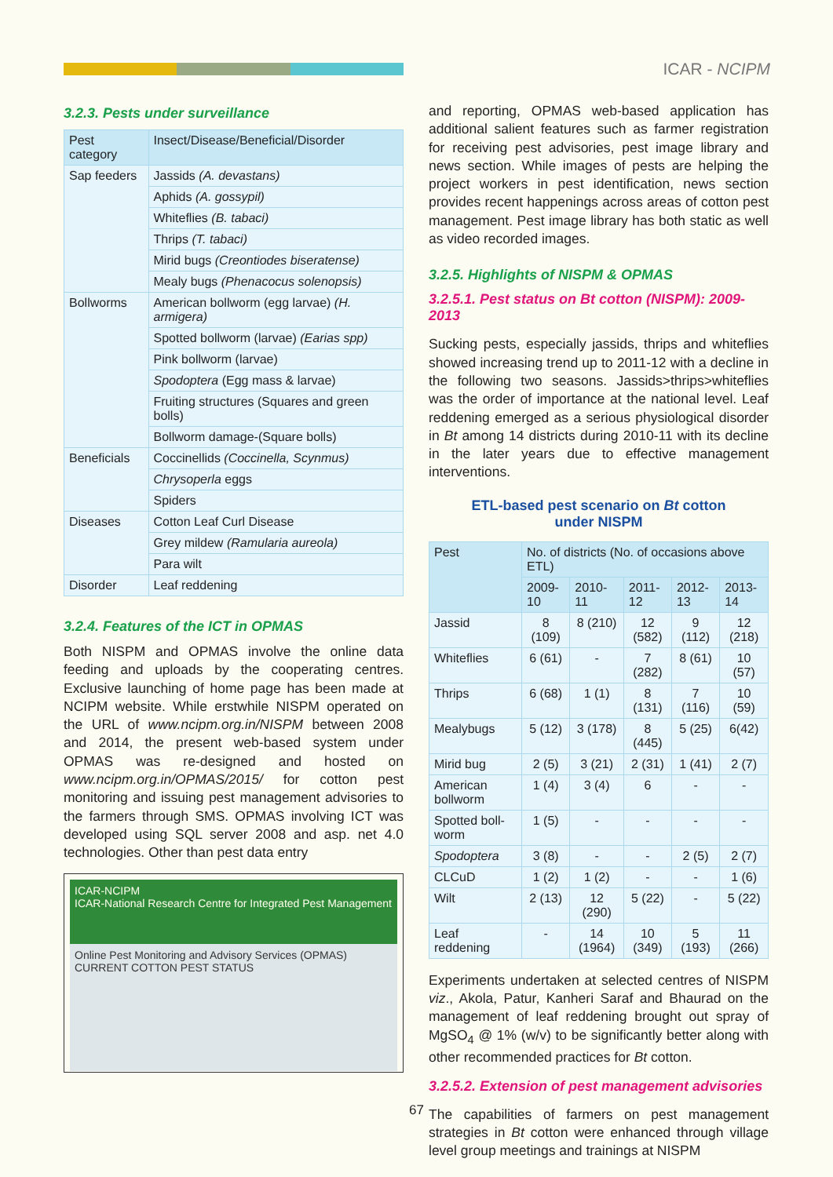ICAR - NCIPM
3.2.3. Pests under surveillance
| Pest category | Insect/Disease/Beneficial/Disorder |
| --- | --- |
| Sap feeders | Jassids (A. devastans) |
| | Aphids (A. gossypil) |
| | Whiteflies (B. tabaci) |
| | Thrips (T. tabaci) |
| | Mirid bugs (Creontiodes biseratense) |
| | Mealy bugs (Phenacocus solenopsis) |
| Bollworms | American bollworm (egg larvae) (H. armigera) |
| | Spotted bollworm (larvae) (Earias spp) |
| | Pink bollworm (larvae) |
| | Spodoptera (Egg mass & larvae) |
| | Fruiting structures (Squares and green bolls) |
| | Bollworm damage-(Square bolls) |
| Beneficials | Coccinellids (Coccinella, Scynmus) |
| | Chrysoperla eggs |
| | Spiders |
| Diseases | Cotton Leaf Curl Disease |
| | Grey mildew (Ramularia aureola) |
| | Para wilt |
| Disorder | Leaf reddening |
3.2.4. Features of the ICT in OPMAS
Both NISPM and OPMAS involve the online data feeding and uploads by the cooperating centres. Exclusive launching of home page has been made at NCIPM website. While erstwhile NISPM operated on the URL of www.ncipm.org.in/NISPM between 2008 and 2014, the present web-based system under OPMAS was re-designed and hosted on www.ncipm.org.in/OPMAS/2015/ for cotton pest monitoring and issuing pest management advisories to the farmers through SMS. OPMAS involving ICT was developed using SQL server 2008 and asp. net 4.0 technologies. Other than pest data entry
ICAR-NCIPM
ICAR-National Research Centre for Integrated Pest Management
Online Pest Monitoring and Advisory Services (OPMAS)
CURRENT COTTON PEST STATUS
and reporting, OPMAS web-based application has additional salient features such as farmer registration for receiving pest advisories, pest image library and news section. While images of pests are helping the project workers in pest identification, news section provides recent happenings across areas of cotton pest management. Pest image library has both static as well as video recorded images.
3.2.5. Highlights of NISPM & OPMAS
3.2.5.1. Pest status on Bt cotton (NISPM): 2009-2013
Sucking pests, especially jassids, thrips and whiteflies showed increasing trend up to 2011-12 with a decline in the following two seasons. Jassids>thrips>whiteflies was the order of importance at the national level. Leaf reddening emerged as a serious physiological disorder in Bt among 14 districts during 2010-11 with its decline in the later years due to effective management interventions.
ETL-based pest scenario on Bt cotton
under NISPM
| Pest | No. of districts (No. of occasions above ETL) | | | | |
| --- | --- | --- | --- | --- | --- |
| | 2009-10 | 2010-11 | 2011-12 | 2012-13 | 2013-14 |
| Jassid | 8 (109) | 8 (210) | 12 (582) | 9 (112) | 12 (218) |
| Whiteflies | 6 (61) | - | 7 (282) | 8 (61) | 10 (57) |
| Thrips | 6 (68) | 1 (1) | 8 (131) | 7 (116) | 10 (59) |
| Mealybugs | 5 (12) | 3 (178) | 8 (445) | 5 (25) | 6(42) |
| Mirid bug | 2 (5) | 3 (21) | 2 (31) | 1 (41) | 2 (7) |
| American bollworm | 1 (4) | 3 (4) | 6 | - | - |
| Spotted boll-worm | 1 (5) | - | - | - | - |
| Spodoptera | 3 (8) | - | - | 2 (5) | 2 (7) |
| CLCuD | 1 (2) | 1 (2) | - | - | 1 (6) |
| Wilt | 2 (13) | 12 (290) | 5 (22) | - | 5 (22) |
| Leaf reddening | - | 14 (1964) | 10 (349) | 5 (193) | 11 (266) |
Experiments undertaken at selected centres of NISPM viz., Akola, Patur, Kanheri Saraf and Bhaurad on the management of leaf reddening brought out spray of MgSO<sub>4</sub> @ 1% (w/v) to be significantly better along with other recommended practices for Bt cotton.
3.2.5.2. Extension of pest management advisories
The capabilities of farmers on pest management strategies in Bt cotton were enhanced through village level group meetings and trainings at NISPM
67